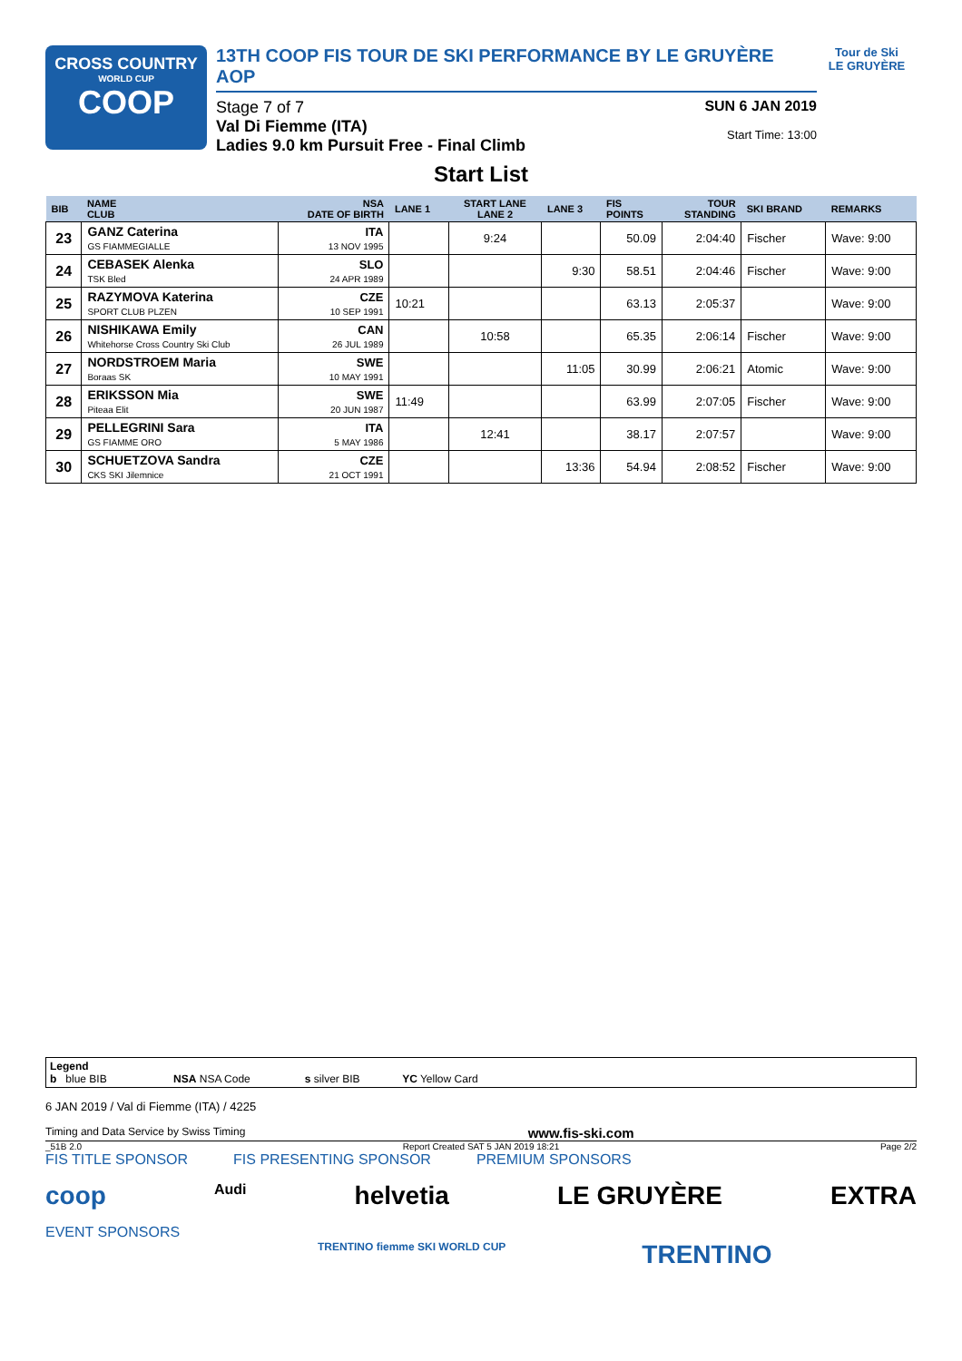CROSS COUNTRY
WORLD CUP
COOP
13TH COOP FIS TOUR DE SKI PERFORMANCE BY LE GRUYÈRE AOP
Stage 7 of 7
Val Di Fiemme (ITA)
Ladies 9.0 km Pursuit Free - Final Climb
SUN 6 JAN 2019
Start Time: 13:00
Tour de Ski
LE GRUYÈRE
Start List
| BIB | NAME CLUB | NSA DATE OF BIRTH | LANE 1 | START LANE LANE 2 | LANE 3 | FIS POINTS | TOUR STANDING | SKI BRAND | REMARKS |
| --- | --- | --- | --- | --- | --- | --- | --- | --- | --- |
| 23 | GANZ Caterina GS FIAMMEGIALLE | ITA 13 NOV 1995 | | 9:24 | | 50.09 | 2:04:40 | Fischer | Wave: 9:00 |
| 24 | CEBASEK Alenka TSK Bled | SLO 24 APR 1989 | | | 9:30 | 58.51 | 2:04:46 | Fischer | Wave: 9:00 |
| 25 | RAZYMOVA Katerina SPORT CLUB PLZEN | CZE 10 SEP 1991 | 10:21 | | | 63.13 | 2:05:37 | | Wave: 9:00 |
| 26 | NISHIKAWA Emily Whitehorse Cross Country Ski Club | CAN 26 JUL 1989 | | 10:58 | | 65.35 | 2:06:14 | Fischer | Wave: 9:00 |
| 27 | NORDSTROEM Maria Boraas SK | SWE 10 MAY 1991 | | | 11:05 | 30.99 | 2:06:21 | Atomic | Wave: 9:00 |
| 28 | ERIKSSON Mia Piteaa Elit | SWE 20 JUN 1987 | 11:49 | | | 63.99 | 2:07:05 | Fischer | Wave: 9:00 |
| 29 | PELLEGRINI Sara GS FIAMME ORO | ITA 5 MAY 1986 | | 12:41 | | 38.17 | 2:07:57 | | Wave: 9:00 |
| 30 | SCHUETZOVA Sandra CKS SKI Jilemnice | CZE 21 OCT 1991 | | | 13:36 | 54.94 | 2:08:52 | Fischer | Wave: 9:00 |
Legend
b blue BIB NSA NSA Code s silver BIB YC Yellow Card
6 JAN 2019 / Val di Fiemme (ITA) / 4225
Timing and Data Service by Swiss Timing www.fis-ski.com
_51B 2.0 Report Created SAT 5 JAN 2019 18:21 Page 2/2
FIS TITLE SPONSOR FIS PRESENTING SPONSOR PREMIUM SPONSORS
coop Audi helvetia LE GRUYÈRE EXTRA
EVENT SPONSORS
TRENTINO fiemme SKI WORLD CUP TRENTINO